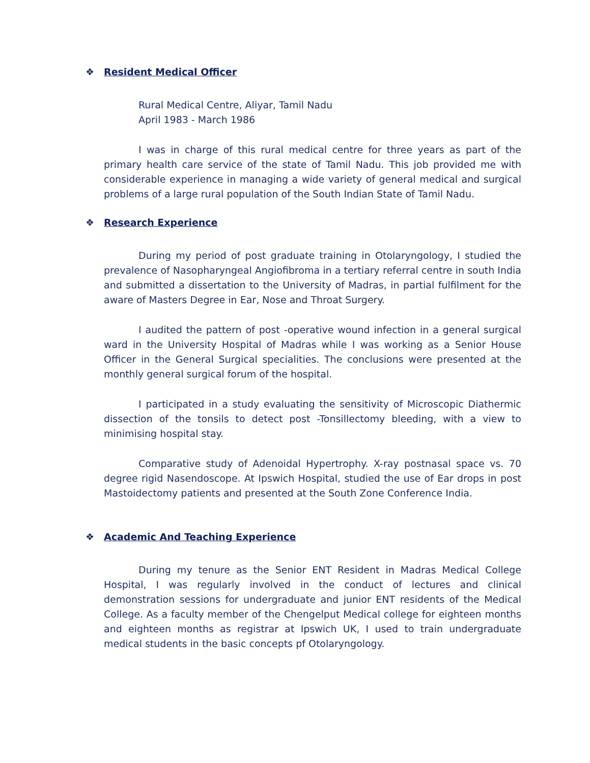❖ Resident Medical Officer
Rural Medical Centre, Aliyar, Tamil Nadu
April 1983 - March 1986
I was in charge of this rural medical centre for three years as part of the primary health care service of the state of Tamil Nadu. This job provided me with considerable experience in managing a wide variety of general medical and surgical problems of a large rural population of the South Indian State of Tamil Nadu.
❖ Research Experience
During my period of post graduate training in Otolaryngology, I studied the prevalence of Nasopharyngeal Angiofibroma in a tertiary referral centre in south India and submitted a dissertation to the University of Madras, in partial fulfilment for the aware of Masters Degree in Ear, Nose and Throat Surgery.
I audited the pattern of post -operative wound infection in a general surgical ward in the University Hospital of Madras while I was working as a Senior House Officer in the General Surgical specialities. The conclusions were presented at the monthly general surgical forum of the hospital.
I participated in a study evaluating the sensitivity of Microscopic Diathermic dissection of the tonsils to detect post -Tonsillectomy bleeding, with a view to minimising hospital stay.
Comparative study of Adenoidal Hypertrophy. X-ray postnasal space vs. 70 degree rigid Nasendoscope. At Ipswich Hospital, studied the use of Ear drops in post Mastoidectomy patients and presented at the South Zone Conference India.
❖ Academic And Teaching Experience
During my tenure as the Senior ENT Resident in Madras Medical College Hospital, I was regularly involved in the conduct of lectures and clinical demonstration sessions for undergraduate and junior ENT residents of the Medical College. As a faculty member of the Chengelput Medical college for eighteen months and eighteen months as registrar at Ipswich UK, I used to train undergraduate medical students in the basic concepts pf Otolaryngology.